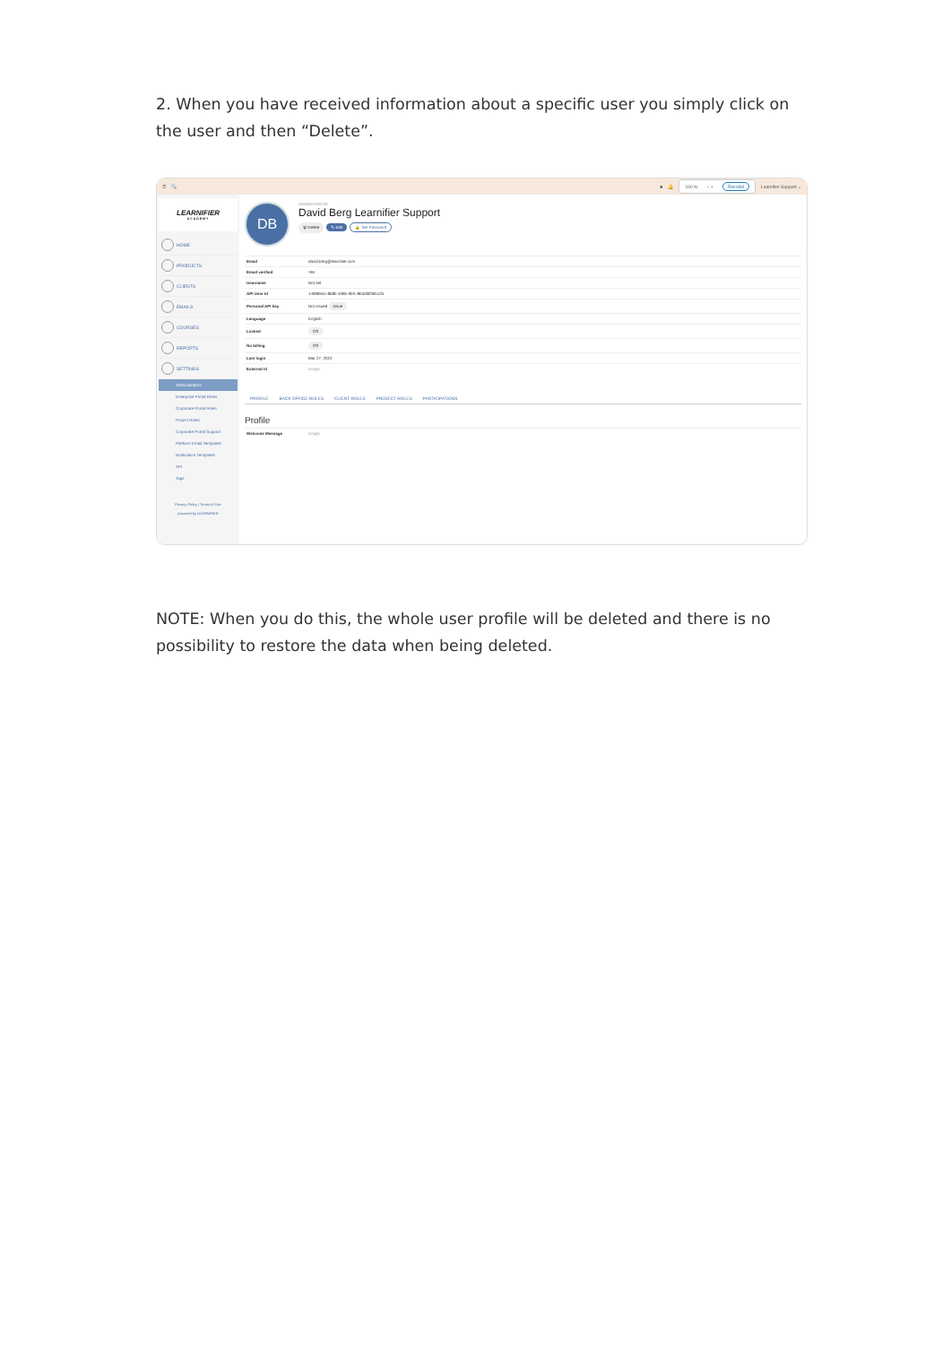2. When you have received information about a specific user you simply click on the user and then “Delete”.
☰ 🔍 ■ 🔔 100 % − + Återställ Learnifier Support ⌄
LEARNIFIER
ACADEMY
HOME
PRODUCTS
CLIENTS
EMAILS
COURSES
REPORTS
SETTINGS
Administrators
Enterprise Portal Roles
Corporate Portal Roles
Project Roles
Corporate Portal Support
Platform Email Templates
Notification Templates
API
Tags
Privacy Policy | Terms of Use
powered by LEARNIFIER
DB
ADMINISTRATOR
David Berg Learnifier Support
🗑 Delete ✎ Edit 🔒 Set Password
| Email | david.berg@learnifier.com |
| Email verified | Yes |
| Username | Not set |
| API User Id | 149685a1-8b8b-4d9b-9bfc-8bdc803bb125 |
| Personal API key | Not issued Issue |
| Language | English |
| Locked | Off |
| No billing | Off |
| Last login | Mar 27, 2024 |
| External id | Empty |
PROFILE BACK OFFICE ROLES CLIENT ROLES PROJECT ROLES PARTICIPATIONS
Profile
| Welcome Message | Empty |
NOTE: When you do this, the whole user profile will be deleted and there is no possibility to restore the data when being deleted.